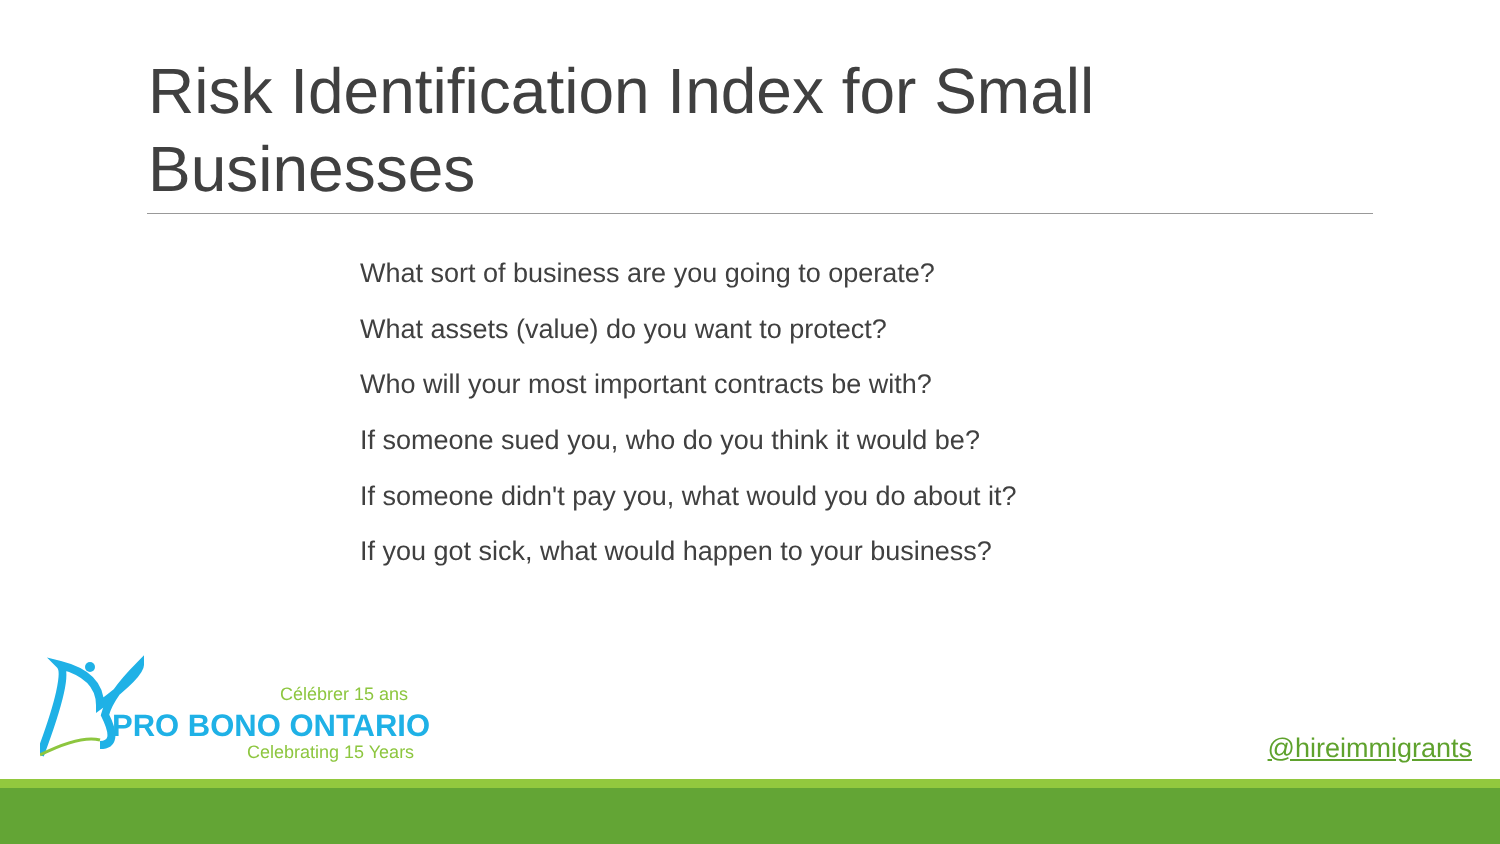Risk Identification Index for Small Businesses
What sort of business are you going to operate?
What assets (value) do you want to protect?
Who will your most important contracts be with?
If someone sued you, who do you think it would be?
If someone didn't pay you, what would you do about it?
If you got sick, what would happen to your business?
Célébrer 15 ans
PRO BONO ONTARIO
Celebrating 15 Years @hireimmigrants